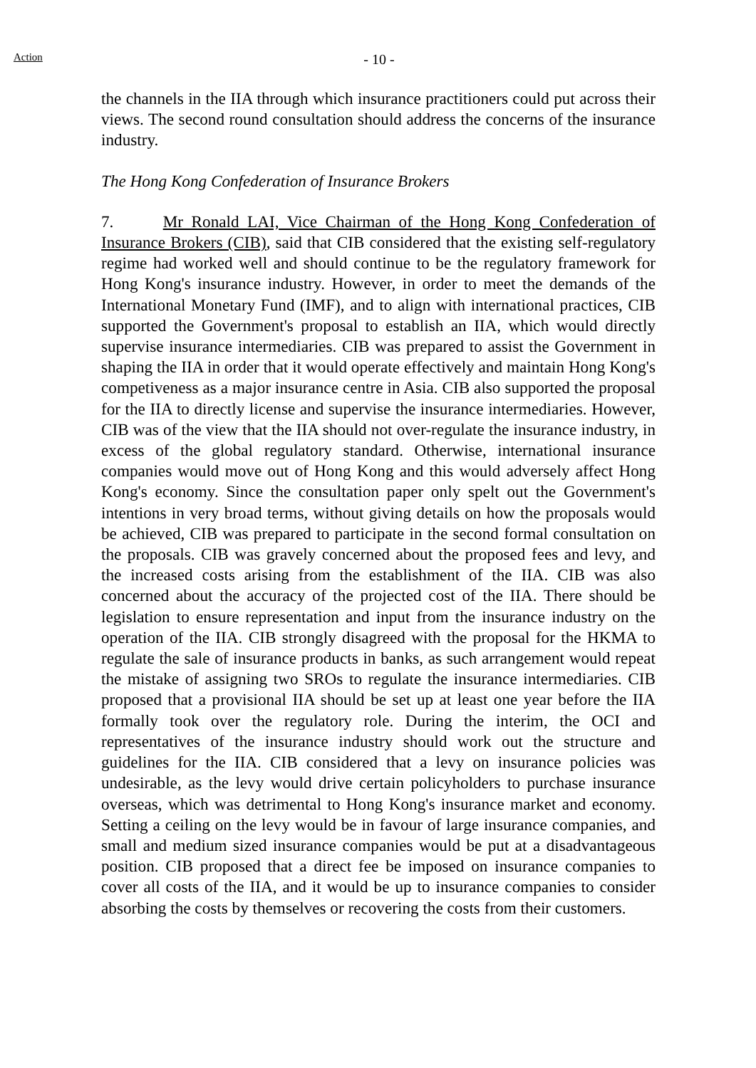Action
- 10 -
the channels in the IIA through which insurance practitioners could put across their views. The second round consultation should address the concerns of the insurance industry.
The Hong Kong Confederation of Insurance Brokers
7. Mr Ronald LAI, Vice Chairman of the Hong Kong Confederation of Insurance Brokers (CIB), said that CIB considered that the existing self-regulatory regime had worked well and should continue to be the regulatory framework for Hong Kong's insurance industry. However, in order to meet the demands of the International Monetary Fund (IMF), and to align with international practices, CIB supported the Government's proposal to establish an IIA, which would directly supervise insurance intermediaries. CIB was prepared to assist the Government in shaping the IIA in order that it would operate effectively and maintain Hong Kong's competiveness as a major insurance centre in Asia. CIB also supported the proposal for the IIA to directly license and supervise the insurance intermediaries. However, CIB was of the view that the IIA should not over-regulate the insurance industry, in excess of the global regulatory standard. Otherwise, international insurance companies would move out of Hong Kong and this would adversely affect Hong Kong's economy. Since the consultation paper only spelt out the Government's intentions in very broad terms, without giving details on how the proposals would be achieved, CIB was prepared to participate in the second formal consultation on the proposals. CIB was gravely concerned about the proposed fees and levy, and the increased costs arising from the establishment of the IIA. CIB was also concerned about the accuracy of the projected cost of the IIA. There should be legislation to ensure representation and input from the insurance industry on the operation of the IIA. CIB strongly disagreed with the proposal for the HKMA to regulate the sale of insurance products in banks, as such arrangement would repeat the mistake of assigning two SROs to regulate the insurance intermediaries. CIB proposed that a provisional IIA should be set up at least one year before the IIA formally took over the regulatory role. During the interim, the OCI and representatives of the insurance industry should work out the structure and guidelines for the IIA. CIB considered that a levy on insurance policies was undesirable, as the levy would drive certain policyholders to purchase insurance overseas, which was detrimental to Hong Kong's insurance market and economy. Setting a ceiling on the levy would be in favour of large insurance companies, and small and medium sized insurance companies would be put at a disadvantageous position. CIB proposed that a direct fee be imposed on insurance companies to cover all costs of the IIA, and it would be up to insurance companies to consider absorbing the costs by themselves or recovering the costs from their customers.